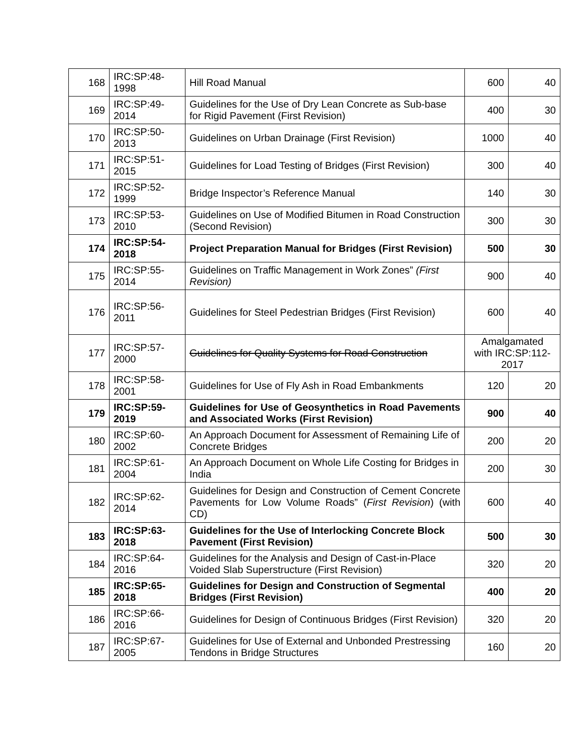| 168 | IRC:SP:48- 1998 | Hill Road Manual | 600 | 40 |
| 169 | IRC:SP:49- 2014 | Guidelines for the Use of Dry Lean Concrete as Sub-base for Rigid Pavement (First Revision) | 400 | 30 |
| 170 | IRC:SP:50- 2013 | Guidelines on Urban Drainage (First Revision) | 1000 | 40 |
| 171 | IRC:SP:51- 2015 | Guidelines for Load Testing of Bridges (First Revision) | 300 | 40 |
| 172 | IRC:SP:52- 1999 | Bridge Inspector’s Reference Manual | 140 | 30 |
| 173 | IRC:SP:53- 2010 | Guidelines on Use of Modified Bitumen in Road Construction (Second Revision) | 300 | 30 |
| 174 | IRC:SP:54- 2018 | Project Preparation Manual for Bridges (First Revision) | 500 | 30 |
| 175 | IRC:SP:55- 2014 | Guidelines on Traffic Management in Work Zones” (First Revision) | 900 | 40 |
| 176 | IRC:SP:56- 2011 | Guidelines for Steel Pedestrian Bridges (First Revision) | 600 | 40 |
| 177 | IRC:SP:57- 2000 | Guidelines for Quality Systems for Road Construction | Amalgamated with IRC:SP:112- 2017 | |
| 178 | IRC:SP:58- 2001 | Guidelines for Use of Fly Ash in Road Embankments | 120 | 20 |
| 179 | IRC:SP:59- 2019 | Guidelines for Use of Geosynthetics in Road Pavements and Associated Works (First Revision) | 900 | 40 |
| 180 | IRC:SP:60- 2002 | An Approach Document for Assessment of Remaining Life of Concrete Bridges | 200 | 20 |
| 181 | IRC:SP:61- 2004 | An Approach Document on Whole Life Costing for Bridges in India | 200 | 30 |
| 182 | IRC:SP:62- 2014 | Guidelines for Design and Construction of Cement Concrete Pavements for Low Volume Roads” ( First Revision ) (with CD) | 600 | 40 |
| 183 | IRC:SP:63- 2018 | Guidelines for the Use of Interlocking Concrete Block Pavement (First Revision) | 500 | 30 |
| 184 | IRC:SP:64- 2016 | Guidelines for the Analysis and Design of Cast-in-Place Voided Slab Superstructure (First Revision) | 320 | 20 |
| 185 | IRC:SP:65- 2018 | Guidelines for Design and Construction of Segmental Bridges (First Revision) | 400 | 20 |
| 186 | IRC:SP:66- 2016 | Guidelines for Design of Continuous Bridges (First Revision) | 320 | 20 |
| 187 | IRC:SP:67- 2005 | Guidelines for Use of External and Unbonded Prestressing Tendons in Bridge Structures | 160 | 20 |